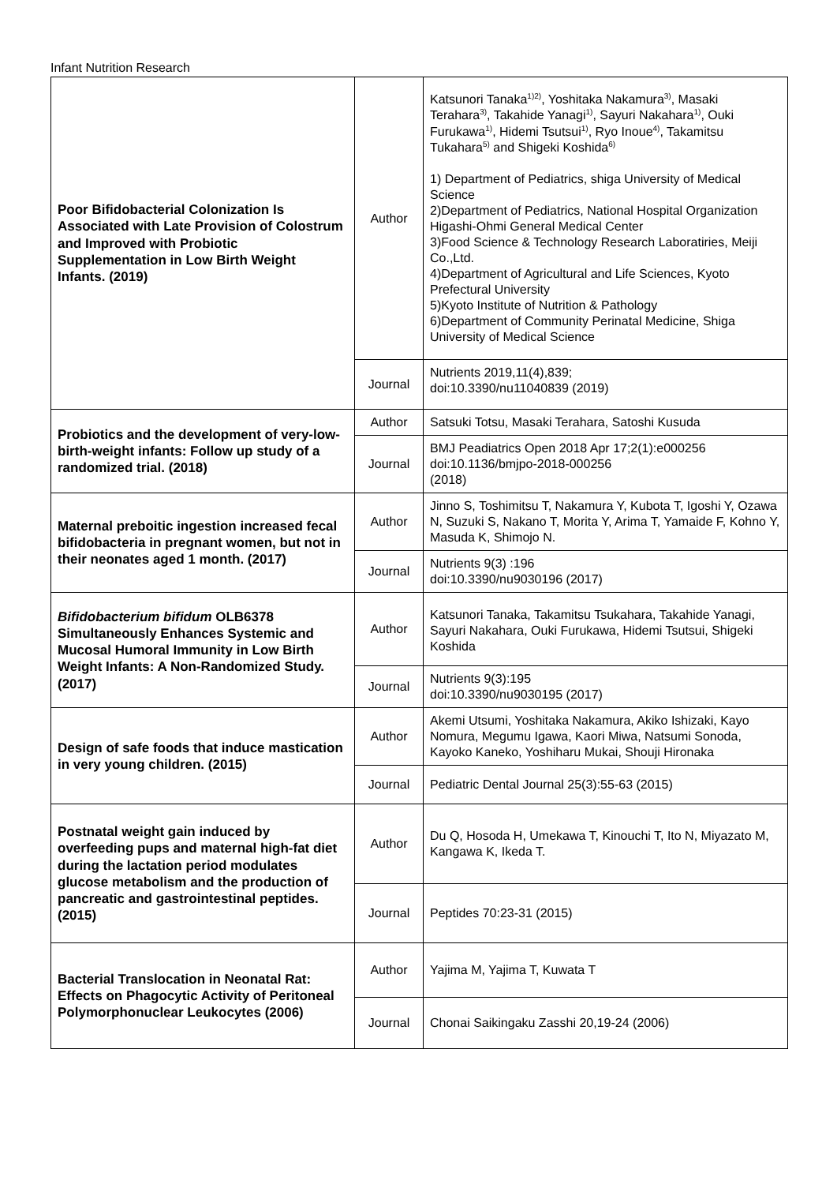Infant Nutrition Research
| Poor Bifidobacterial Colonization Is Associated with Late Provision of Colostrum and Improved with Probiotic Supplementation in Low Birth Weight Infants. (2019) | Author | Katsunori Tanaka<sup>1)2)</sup>, Yoshitaka Nakamura<sup>3)</sup>, Masaki Terahara<sup>3)</sup>, Takahide Yanagi<sup>1)</sup>, Sayuri Nakahara<sup>1)</sup>, Ouki Furukawa<sup>1)</sup>, Hidemi Tsutsui<sup>1)</sup>, Ryo Inoue<sup>4)</sup>, Takamitsu Tukahara<sup>5)</sup> and Shigeki Koshida<sup>6)</sup> 1) Department of Pediatrics, shiga University of Medical Science 2)Department of Pediatrics, National Hospital Organization Higashi-Ohmi General Medical Center 3)Food Science & Technology Research Laboratiries, Meiji Co.,Ltd. 4)Department of Agricultural and Life Sciences, Kyoto Prefectural University 5)Kyoto Institute of Nutrition & Pathology 6)Department of Community Perinatal Medicine, Shiga University of Medical Science |
| | Journal | Nutrients 2019,11(4),839; doi:10.3390/nu11040839 (2019) |
| Probiotics and the development of very-low-birth-weight infants: Follow up study of a randomized trial. (2018) | Author | Satsuki Totsu, Masaki Terahara, Satoshi Kusuda |
| | Journal | BMJ Peadiatrics Open 2018 Apr 17;2(1):e000256 doi:10.1136/bmjpo-2018-000256 (2018) |
| Maternal preboitic ingestion increased fecal bifidobacteria in pregnant women, but not in their neonates aged 1 month. (2017) | Author | Jinno S, Toshimitsu T, Nakamura Y, Kubota T, Igoshi Y, Ozawa N, Suzuki S, Nakano T, Morita Y, Arima T, Yamaide F, Kohno Y, Masuda K, Shimojo N. |
| | Journal | Nutrients 9(3) :196 doi:10.3390/nu9030196 (2017) |
| Bifidobacterium bifidum OLB6378 Simultaneously Enhances Systemic and Mucosal Humoral Immunity in Low Birth Weight Infants: A Non-Randomized Study. (2017) | Author | Katsunori Tanaka, Takamitsu Tsukahara, Takahide Yanagi, Sayuri Nakahara, Ouki Furukawa, Hidemi Tsutsui, Shigeki Koshida |
| | Journal | Nutrients 9(3):195 doi:10.3390/nu9030195 (2017) |
| Design of safe foods that induce mastication in very young children. (2015) | Author | Akemi Utsumi, Yoshitaka Nakamura, Akiko Ishizaki, Kayo Nomura, Megumu Igawa, Kaori Miwa, Natsumi Sonoda, Kayoko Kaneko, Yoshiharu Mukai, Shouji Hironaka |
| | Journal | Pediatric Dental Journal 25(3):55-63 (2015) |
| Postnatal weight gain induced by overfeeding pups and maternal high-fat diet during the lactation period modulates glucose metabolism and the production of pancreatic and gastrointestinal peptides. (2015) | Author | Du Q, Hosoda H, Umekawa T, Kinouchi T, Ito N, Miyazato M, Kangawa K, Ikeda T. |
| | Journal | Peptides 70:23-31 (2015) |
| Bacterial Translocation in Neonatal Rat: Effects on Phagocytic Activity of Peritoneal Polymorphonuclear Leukocytes (2006) | Author | Yajima M, Yajima T, Kuwata T |
| | Journal | Chonai Saikingaku Zasshi 20,19-24 (2006) |